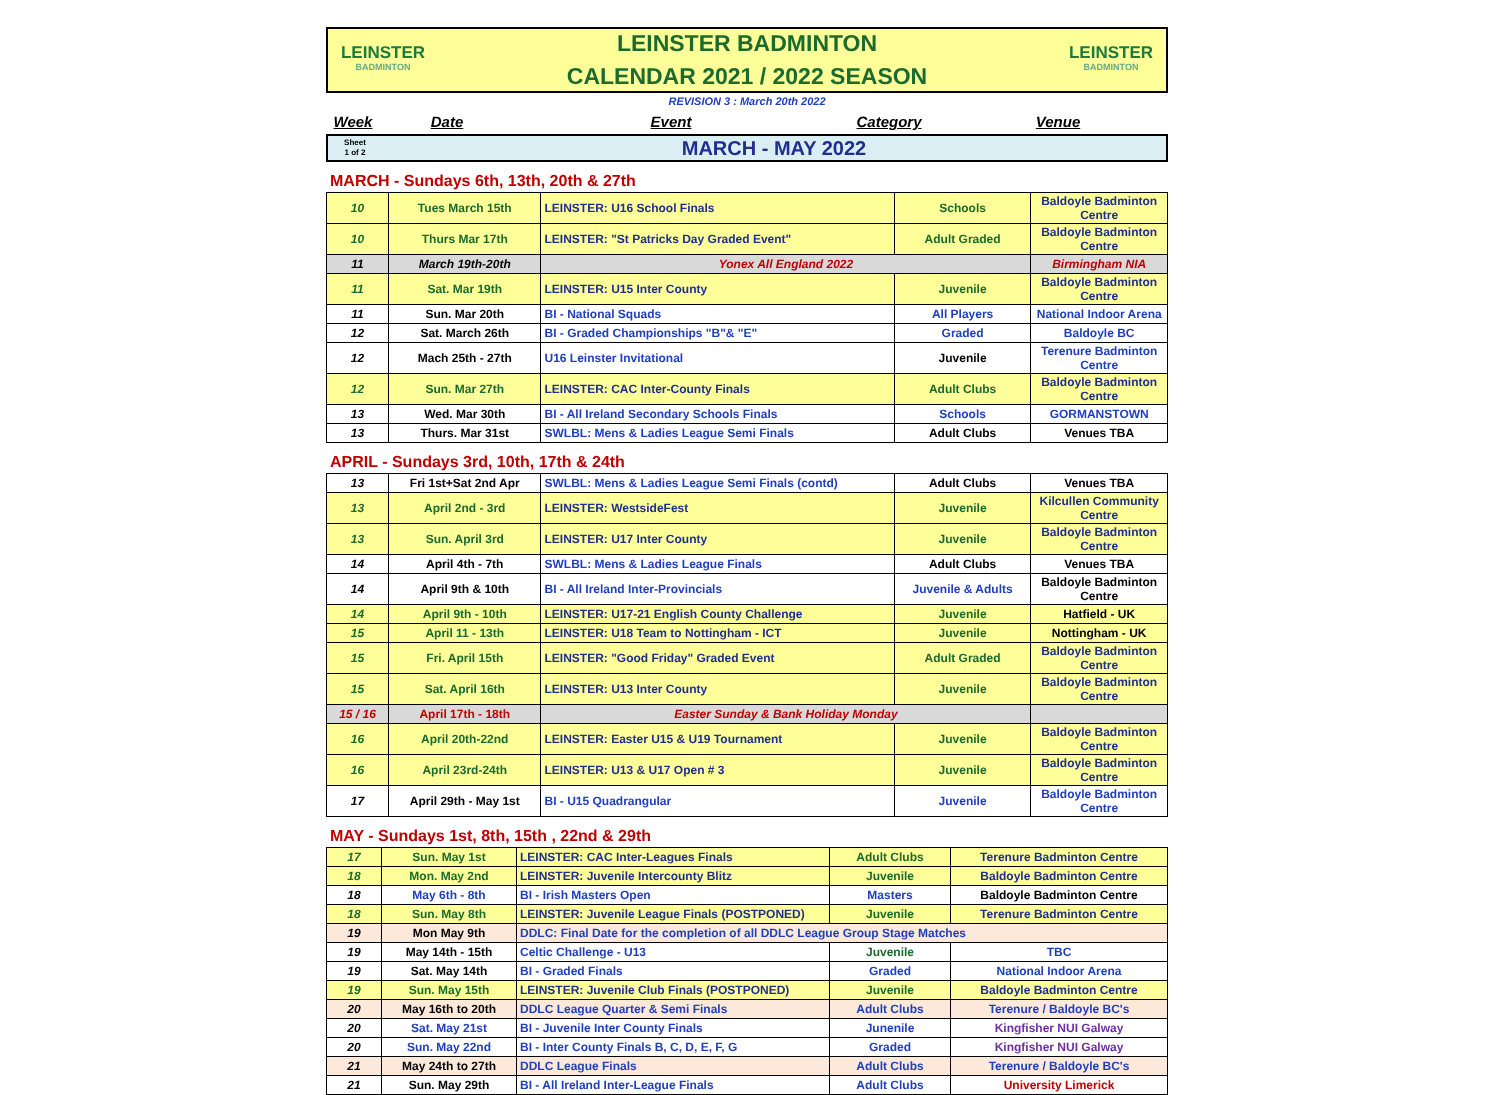LEINSTER
BADMINTON
LEINSTER BADMINTON
CALENDAR 2021 / 2022 SEASON
LEINSTER
BADMINTON
REVISION 3 : March 20th 2022
Week Date Event Category Venue
Sheet
1 of 2
MARCH - MAY 2022
MARCH - Sundays 6th, 13th, 20th & 27th
| 10 | Tues March 15th | LEINSTER: U16 School Finals | Schools | Baldoyle Badminton Centre |
| 10 | Thurs Mar 17th | LEINSTER: "St Patricks Day Graded Event" | Adult Graded | Baldoyle Badminton Centre |
| 11 | March 19th-20th | Yonex All England 2022 | | Birmingham NIA |
| 11 | Sat. Mar 19th | LEINSTER: U15 Inter County | Juvenile | Baldoyle Badminton Centre |
| 11 | Sun. Mar 20th | BI - National Squads | All Players | National Indoor Arena |
| 12 | Sat. March 26th | BI - Graded Championships "B"& "E" | Graded | Baldoyle BC |
| 12 | Mach 25th - 27th | U16 Leinster Invitational | Juvenile | Terenure Badminton Centre |
| 12 | Sun. Mar 27th | LEINSTER: CAC Inter-County Finals | Adult Clubs | Baldoyle Badminton Centre |
| 13 | Wed. Mar 30th | BI - All Ireland Secondary Schools Finals | Schools | GORMANSTOWN |
| 13 | Thurs. Mar 31st | SWLBL: Mens & Ladies League Semi Finals | Adult Clubs | Venues TBA |
APRIL - Sundays 3rd, 10th, 17th & 24th
| 13 | Fri 1st+Sat 2nd Apr | SWLBL: Mens & Ladies League Semi Finals (contd) | Adult Clubs | Venues TBA |
| 13 | April 2nd - 3rd | LEINSTER: WestsideFest | Juvenile | Kilcullen Community Centre |
| 13 | Sun. April 3rd | LEINSTER: U17 Inter County | Juvenile | Baldoyle Badminton Centre |
| 14 | April 4th - 7th | SWLBL: Mens & Ladies League Finals | Adult Clubs | Venues TBA |
| 14 | April 9th & 10th | BI - All Ireland Inter-Provincials | Juvenile & Adults | Baldoyle Badminton Centre |
| 14 | April 9th - 10th | LEINSTER: U17-21 English County Challenge | Juvenile | Hatfield - UK |
| 15 | April 11 - 13th | LEINSTER: U18 Team to Nottingham - ICT | Juvenile | Nottingham - UK |
| 15 | Fri. April 15th | LEINSTER: "Good Friday" Graded Event | Adult Graded | Baldoyle Badminton Centre |
| 15 | Sat. April 16th | LEINSTER: U13 Inter County | Juvenile | Baldoyle Badminton Centre |
| 15 / 16 | April 17th - 18th | Easter Sunday & Bank Holiday Monday | | |
| 16 | April 20th-22nd | LEINSTER: Easter U15 & U19 Tournament | Juvenile | Baldoyle Badminton Centre |
| 16 | April 23rd-24th | LEINSTER: U13 & U17 Open # 3 | Juvenile | Baldoyle Badminton Centre |
| 17 | April 29th - May 1st | BI - U15 Quadrangular | Juvenile | Baldoyle Badminton Centre |
MAY - Sundays 1st, 8th, 15th , 22nd & 29th
| 17 | Sun. May 1st | LEINSTER: CAC Inter-Leagues Finals | Adult Clubs | Terenure Badminton Centre |
| 18 | Mon. May 2nd | LEINSTER: Juvenile Intercounty Blitz | Juvenile | Baldoyle Badminton Centre |
| 18 | May 6th - 8th | BI - Irish Masters Open | Masters | Baldoyle Badminton Centre |
| 18 | Sun. May 8th | LEINSTER: Juvenile League Finals (POSTPONED) | Juvenile | Terenure Badminton Centre |
| 19 | Mon May 9th | DDLC: Final Date for the completion of all DDLC League Group Stage Matches | | |
| 19 | May 14th - 15th | Celtic Challenge - U13 | Juvenile | TBC |
| 19 | Sat. May 14th | BI - Graded Finals | Graded | National Indoor Arena |
| 19 | Sun. May 15th | LEINSTER: Juvenile Club Finals (POSTPONED) | Juvenile | Baldoyle Badminton Centre |
| 20 | May 16th to 20th | DDLC League Quarter & Semi Finals | Adult Clubs | Terenure / Baldoyle BC's |
| 20 | Sat. May 21st | BI - Juvenile Inter County Finals | Junenile | Kingfisher NUI Galway |
| 20 | Sun. May 22nd | BI - Inter County Finals B, C, D, E, F, G | Graded | Kingfisher NUI Galway |
| 21 | May 24th to 27th | DDLC League Finals | Adult Clubs | Terenure / Baldoyle BC's |
| 21 | Sun. May 29th | BI - All Ireland Inter-League Finals | Adult Clubs | University Limerick |